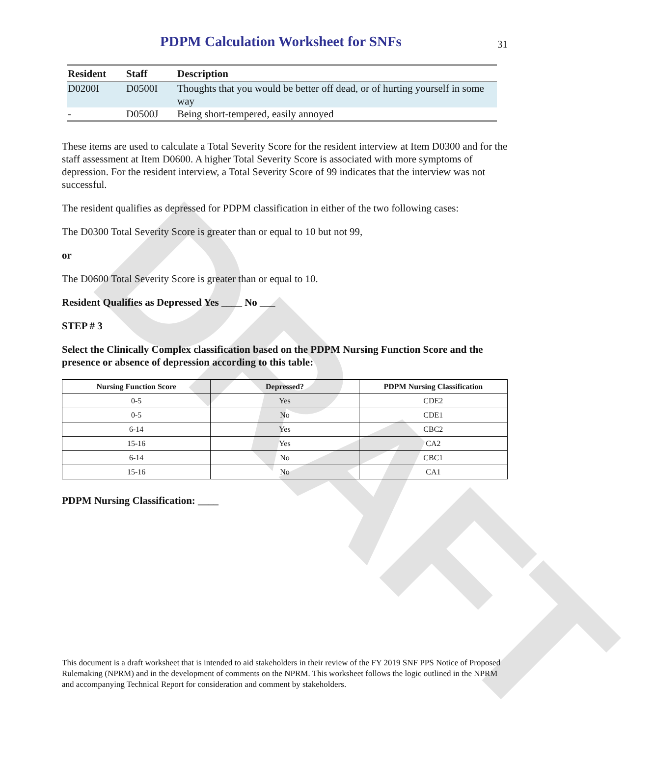DRAFT
PDPM Calculation Worksheet for SNFs
31
| Resident | Staff | Description |
| --- | --- | --- |
| D0200I | D0500I | Thoughts that you would be better off dead, or of hurting yourself in some way |
| - | D0500J | Being short-tempered, easily annoyed |
These items are used to calculate a Total Severity Score for the resident interview at Item D0300 and for the staff assessment at Item D0600. A higher Total Severity Score is associated with more symptoms of depression. For the resident interview, a Total Severity Score of 99 indicates that the interview was not successful.
The resident qualifies as depressed for PDPM classification in either of the two following cases:
The D0300 Total Severity Score is greater than or equal to 10 but not 99,
or
The D0600 Total Severity Score is greater than or equal to 10.
Resident Qualifies as Depressed Yes ____ No ___
STEP # 3
Select the Clinically Complex classification based on the PDPM Nursing Function Score and the presence or absence of depression according to this table:
| Nursing Function Score | Depressed? | PDPM Nursing Classification |
| --- | --- | --- |
| 0-5 | Yes | CDE2 |
| 0-5 | No | CDE1 |
| 6-14 | Yes | CBC2 |
| 15-16 | Yes | CA2 |
| 6-14 | No | CBC1 |
| 15-16 | No | CA1 |
PDPM Nursing Classification: ____
This document is a draft worksheet that is intended to aid stakeholders in their review of the FY 2019 SNF PPS Notice of Proposed Rulemaking (NPRM) and in the development of comments on the NPRM. This worksheet follows the logic outlined in the NPRM and accompanying Technical Report for consideration and comment by stakeholders.